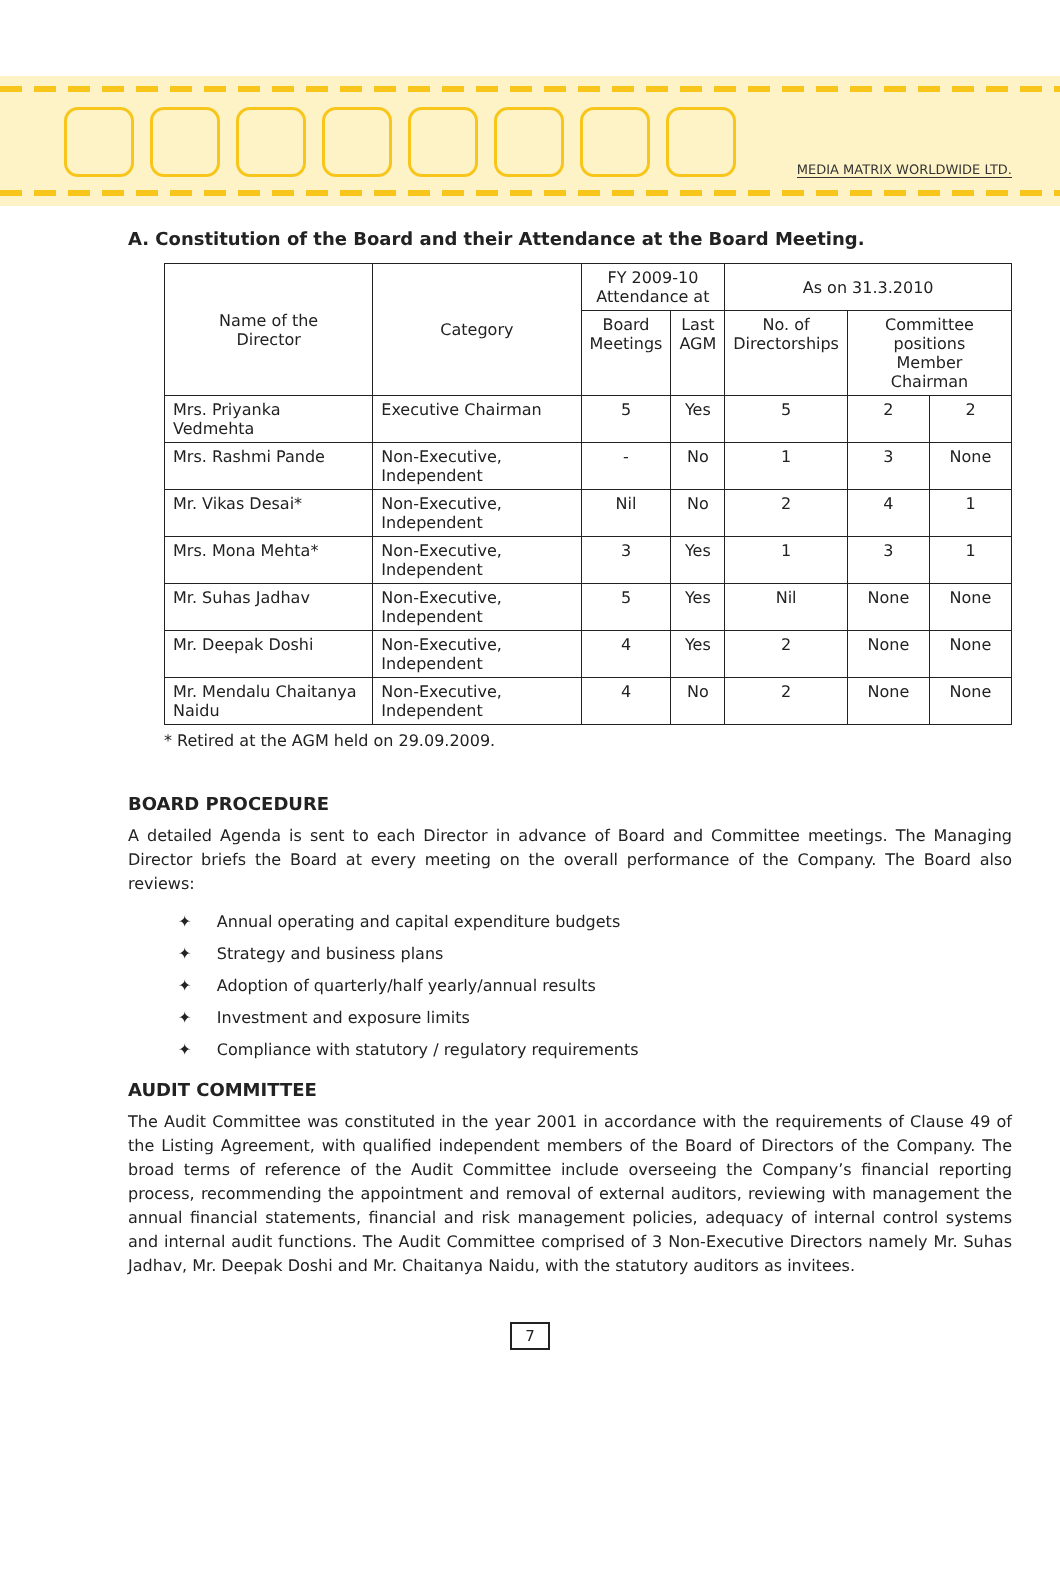MEDIA MATRIX WORLDWIDE LTD.
A. Constitution of the Board and their Attendance at the Board Meeting.
| Name of the Director | Category | FY 2009-10 Attendance at | | As on 31.3.2010 | | |
| --- | --- | --- | --- | --- | --- | --- |
| | | Board Meetings | Last AGM | No. of Directorships | Committee positions Member Chairman | |
| Mrs. Priyanka Vedmehta | Executive Chairman | 5 | Yes | 5 | 2 | 2 |
| Mrs. Rashmi Pande | Non-Executive, Independent | - | No | 1 | 3 | None |
| Mr. Vikas Desai* | Non-Executive, Independent | Nil | No | 2 | 4 | 1 |
| Mrs. Mona Mehta* | Non-Executive, Independent | 3 | Yes | 1 | 3 | 1 |
| Mr. Suhas Jadhav | Non-Executive, Independent | 5 | Yes | Nil | None | None |
| Mr. Deepak Doshi | Non-Executive, Independent | 4 | Yes | 2 | None | None |
| Mr. Mendalu Chaitanya Naidu | Non-Executive, Independent | 4 | No | 2 | None | None |
* Retired at the AGM held on 29.09.2009.
BOARD PROCEDURE
A detailed Agenda is sent to each Director in advance of Board and Committee meetings. The Managing Director briefs the Board at every meeting on the overall performance of the Company. The Board also reviews:
✦ Annual operating and capital expenditure budgets
✦ Strategy and business plans
✦ Adoption of quarterly/half yearly/annual results
✦ Investment and exposure limits
✦ Compliance with statutory / regulatory requirements
AUDIT COMMITTEE
The Audit Committee was constituted in the year 2001 in accordance with the requirements of Clause 49 of the Listing Agreement, with qualified independent members of the Board of Directors of the Company. The broad terms of reference of the Audit Committee include overseeing the Company’s financial reporting process, recommending the appointment and removal of external auditors, reviewing with management the annual financial statements, financial and risk management policies, adequacy of internal control systems and internal audit functions. The Audit Committee comprised of 3 Non-Executive Directors namely Mr. Suhas Jadhav, Mr. Deepak Doshi and Mr. Chaitanya Naidu, with the statutory auditors as invitees.
7